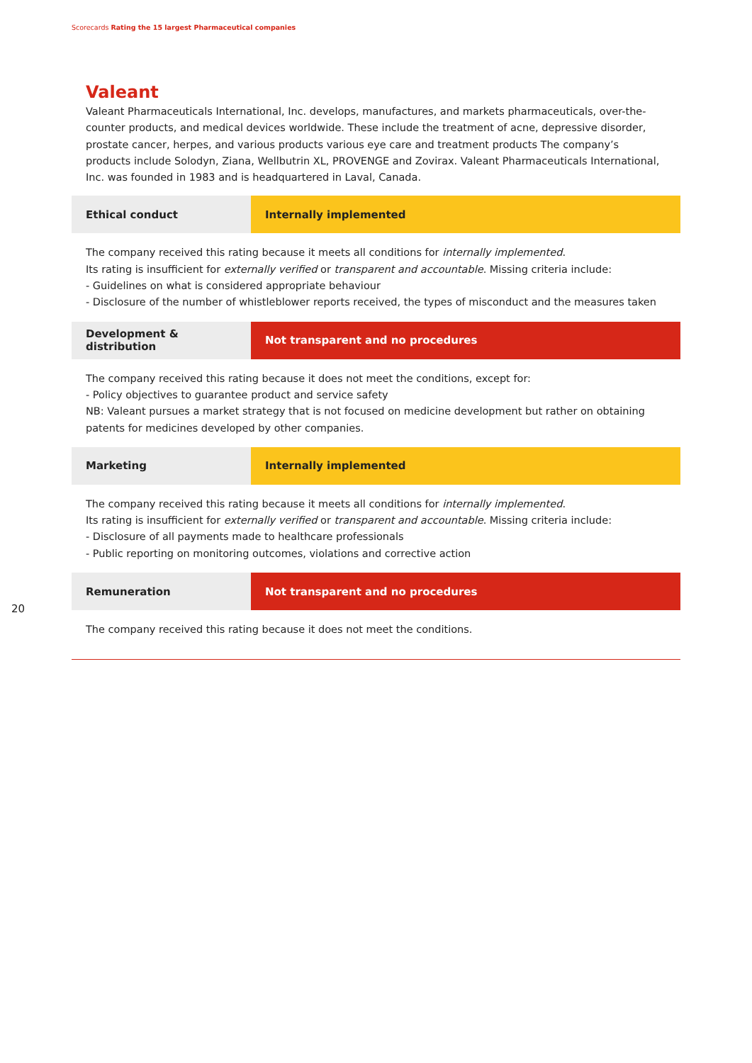Scorecards Rating the 15 largest Pharmaceutical companies
Valeant
Valeant Pharmaceuticals International, Inc. develops, manufactures, and markets pharmaceuticals, over-the-counter products, and medical devices worldwide. These include the treatment of acne, depressive disorder, prostate cancer, herpes, and various products various eye care and treatment products The company’s products include Solodyn, Ziana, Wellbutrin XL, PROVENGE and Zovirax. Valeant Pharmaceuticals International, Inc. was founded in 1983 and is headquartered in Laval, Canada.
Ethical conduct Internally implemented
The company received this rating because it meets all conditions for internally implemented.
Its rating is insufficient for externally verified or transparent and accountable. Missing criteria include:
- Guidelines on what is considered appropriate behaviour
- Disclosure of the number of whistleblower reports received, the types of misconduct and the measures taken
Development & distribution Not transparent and no procedures
The company received this rating because it does not meet the conditions, except for:
- Policy objectives to guarantee product and service safety
NB: Valeant pursues a market strategy that is not focused on medicine development but rather on obtaining patents for medicines developed by other companies.
Marketing Internally implemented
The company received this rating because it meets all conditions for internally implemented.
Its rating is insufficient for externally verified or transparent and accountable. Missing criteria include:
- Disclosure of all payments made to healthcare professionals
- Public reporting on monitoring outcomes, violations and corrective action
Remuneration Not transparent and no procedures
The company received this rating because it does not meet the conditions.
20